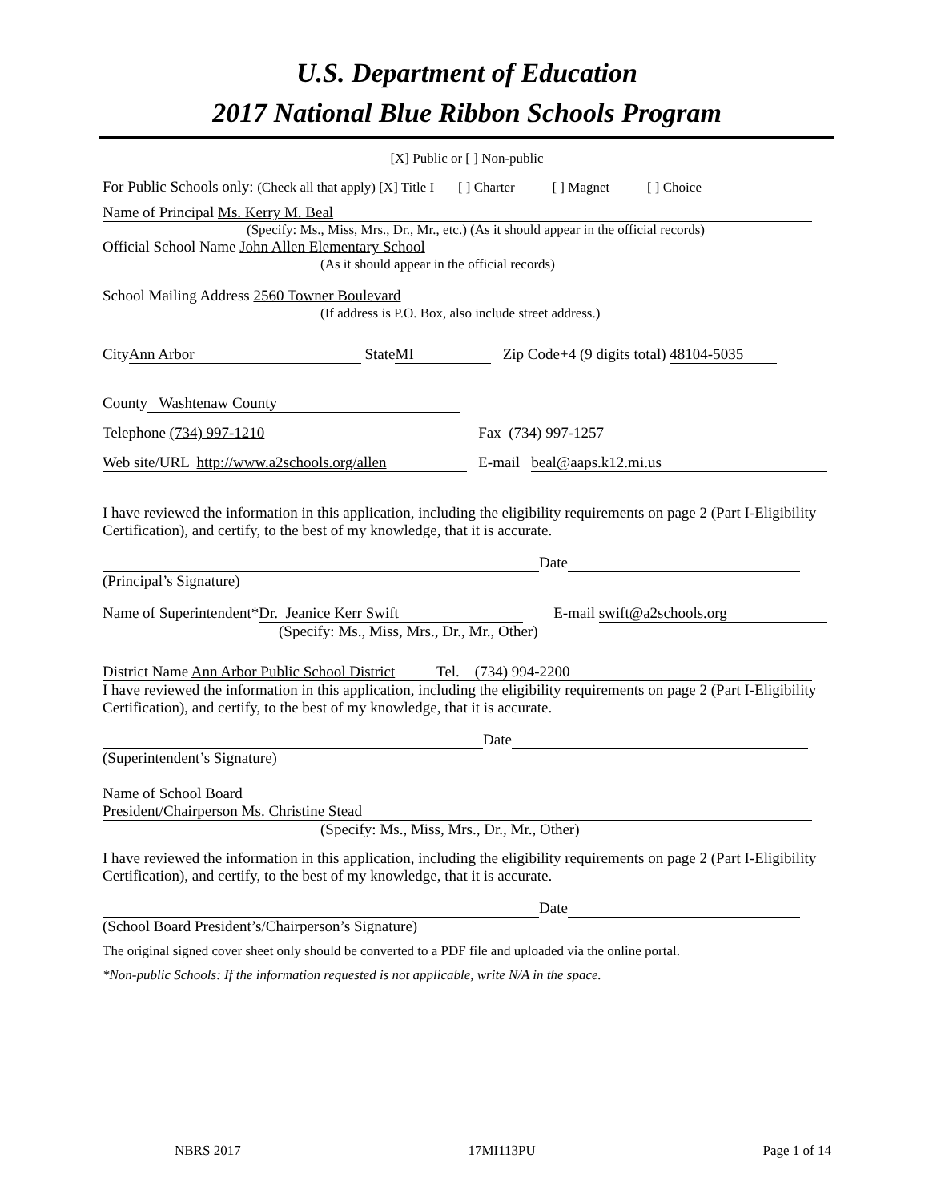U.S. Department of Education
2017 National Blue Ribbon Schools Program
[X] Public or [ ] Non-public
For Public Schools only: (Check all that apply) [X] Title I [ ] Charter [ ] Magnet [ ] Choice
Name of Principal Ms. Kerry M. Beal
(Specify: Ms., Miss, Mrs., Dr., Mr., etc.) (As it should appear in the official records)
Official School Name John Allen Elementary School
(As it should appear in the official records)
School Mailing Address 2560 Towner Boulevard
(If address is P.O. Box, also include street address.)
City Ann Arbor State MI Zip Code+4 (9 digits total) 48104-5035
County Washtenaw County
Telephone (734) 997-1210 Fax (734) 997-1257
Web site/URL http://www.a2schools.org/allen E-mail beal@aaps.k12.mi.us
I have reviewed the information in this application, including the eligibility requirements on page 2 (Part I-Eligibility Certification), and certify, to the best of my knowledge, that it is accurate.
Date
(Principal’s Signature)
Name of Superintendent* Dr. Jeanice Kerr Swift E-mail swift@a2schools.org
(Specify: Ms., Miss, Mrs., Dr., Mr., Other)
District Name Ann Arbor Public School District Tel. (734) 994-2200
I have reviewed the information in this application, including the eligibility requirements on page 2 (Part I-Eligibility Certification), and certify, to the best of my knowledge, that it is accurate.
Date
(Superintendent’s Signature)
Name of School Board
President/Chairperson Ms. Christine Stead
(Specify: Ms., Miss, Mrs., Dr., Mr., Other)
I have reviewed the information in this application, including the eligibility requirements on page 2 (Part I-Eligibility Certification), and certify, to the best of my knowledge, that it is accurate.
Date
(School Board President’s/Chairperson’s Signature)
The original signed cover sheet only should be converted to a PDF file and uploaded via the online portal.
*Non-public Schools: If the information requested is not applicable, write N/A in the space.
NBRS 2017 17MI113PU Page 1 of 14